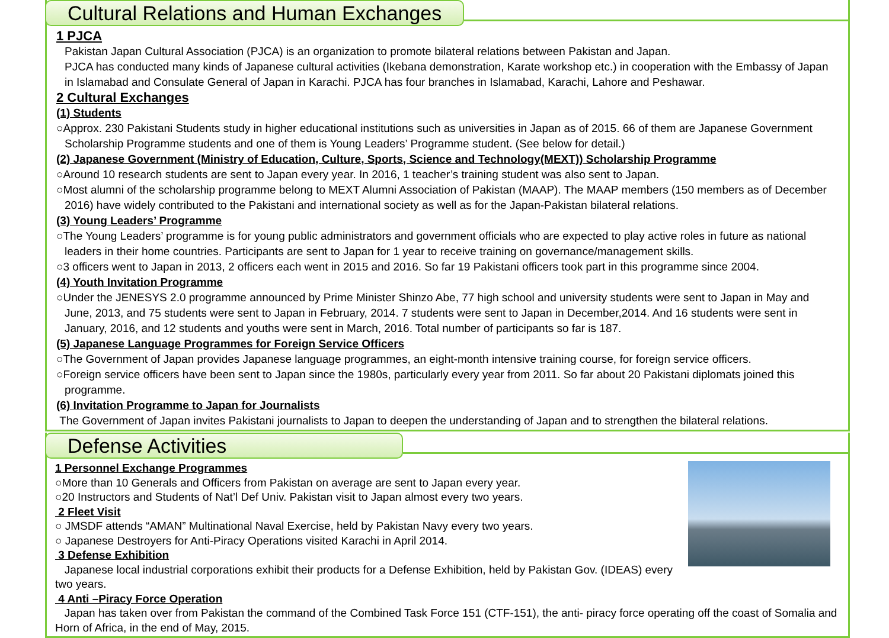Cultural Relations and Human Exchanges
1 PJCA
Pakistan Japan Cultural Association (PJCA) is an organization to promote bilateral relations between Pakistan and Japan.
PJCA has conducted many kinds of Japanese cultural activities (Ikebana demonstration, Karate workshop etc.) in cooperation with the Embassy of Japan in Islamabad and Consulate General of Japan in Karachi. PJCA has four branches in Islamabad, Karachi, Lahore and Peshawar.
2 Cultural Exchanges
(1) Students
○Approx. 230 Pakistani Students study in higher educational institutions such as universities in Japan as of 2015. 66 of them are Japanese Government Scholarship Programme students and one of them is Young Leaders’ Programme student. (See below for detail.)
(2) Japanese Government (Ministry of Education, Culture, Sports, Science and Technology(MEXT)) Scholarship Programme
○Around 10 research students are sent to Japan every year. In 2016, 1 teacher’s training student was also sent to Japan.
○Most alumni of the scholarship programme belong to MEXT Alumni Association of Pakistan (MAAP). The MAAP members (150 members as of December 2016) have widely contributed to the Pakistani and international society as well as for the Japan-Pakistan bilateral relations.
(3) Young Leaders’ Programme
○The Young Leaders’ programme is for young public administrators and government officials who are expected to play active roles in future as national leaders in their home countries. Participants are sent to Japan for 1 year to receive training on governance/management skills.
○3 officers went to Japan in 2013, 2 officers each went in 2015 and 2016. So far 19 Pakistani officers took part in this programme since 2004.
(4) Youth Invitation Programme
○Under the JENESYS 2.0 programme announced by Prime Minister Shinzo Abe, 77 high school and university students were sent to Japan in May and June, 2013, and 75 students were sent to Japan in February, 2014. 7 students were sent to Japan in December,2014. And 16 students were sent in January, 2016, and 12 students and youths were sent in March, 2016. Total number of participants so far is 187.
(5) Japanese Language Programmes for Foreign Service Officers
○The Government of Japan provides Japanese language programmes, an eight-month intensive training course, for foreign service officers.
○Foreign service officers have been sent to Japan since the 1980s, particularly every year from 2011. So far about 20 Pakistani diplomats joined this programme.
(6) Invitation Programme to Japan for Journalists
The Government of Japan invites Pakistani journalists to Japan to deepen the understanding of Japan and to strengthen the bilateral relations.
Defense Activities
1 Personnel Exchange Programmes
○More than 10 Generals and Officers from Pakistan on average are sent to Japan every year.
○20 Instructors and Students of Nat’l Def Univ. Pakistan visit to Japan almost every two years.
2 Fleet Visit
○ JMSDF attends “AMAN” Multinational Naval Exercise, held by Pakistan Navy every two years.
○ Japanese Destroyers for Anti-Piracy Operations visited Karachi in April 2014.
3 Defense Exhibition
Japanese local industrial corporations exhibit their products for a Defense Exhibition, held by Pakistan Gov. (IDEAS) every two years.
4 Anti –Piracy Force Operation
Japan has taken over from Pakistan the command of the Combined Task Force 151 (CTF-151), the anti- piracy force operating off the coast of Somalia and Horn of Africa, in the end of May, 2015.